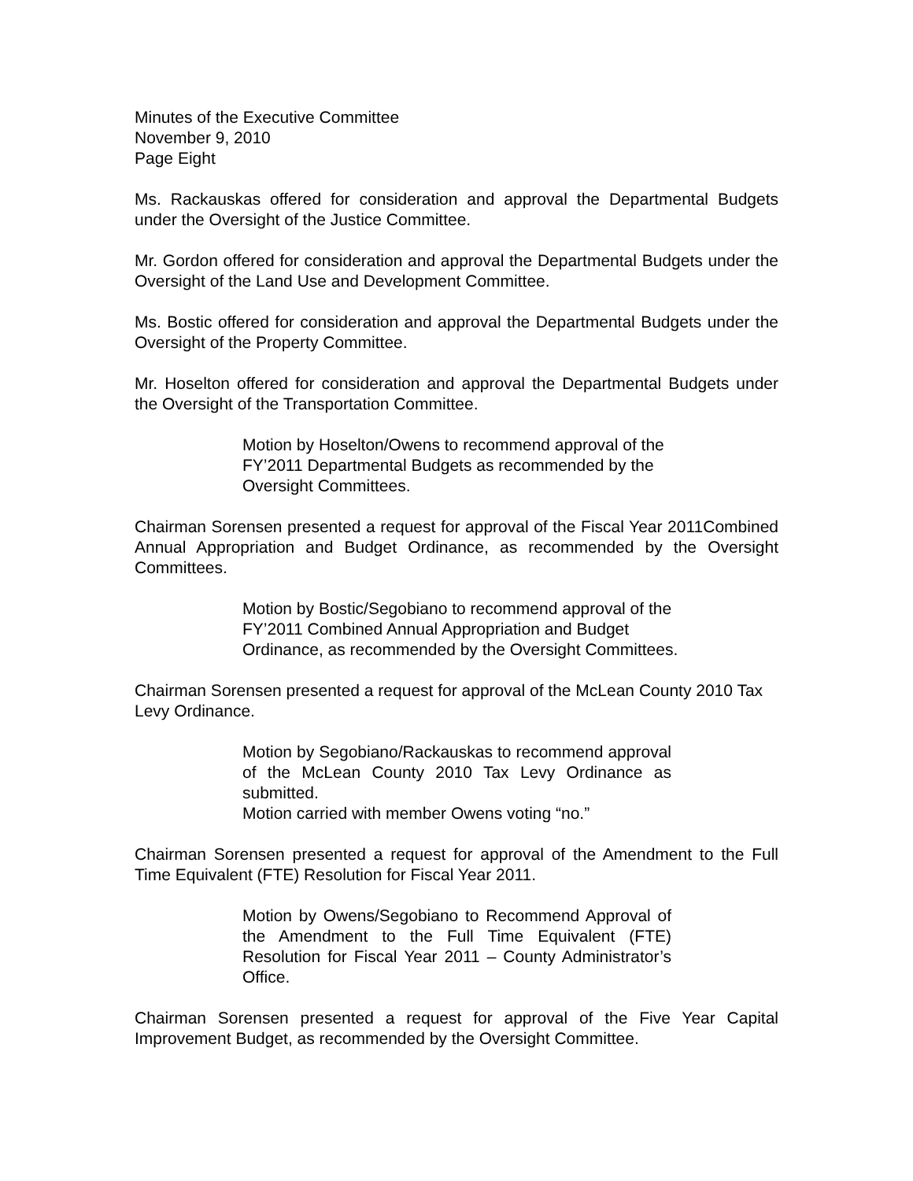Minutes of the Executive Committee
November 9, 2010
Page Eight
Ms. Rackauskas offered for consideration and approval the Departmental Budgets under the Oversight of the Justice Committee.
Mr. Gordon offered for consideration and approval the Departmental Budgets under the Oversight of the Land Use and Development Committee.
Ms. Bostic offered for consideration and approval the Departmental Budgets under the Oversight of the Property Committee.
Mr. Hoselton offered for consideration and approval the Departmental Budgets under the Oversight of the Transportation Committee.
Motion by Hoselton/Owens to recommend approval of the FY’2011 Departmental Budgets as recommended by the Oversight Committees.
Chairman Sorensen presented a request for approval of the Fiscal Year 2011Combined Annual Appropriation and Budget Ordinance, as recommended by the Oversight Committees.
Motion by Bostic/Segobiano to recommend approval of the FY’2011 Combined Annual Appropriation and Budget Ordinance, as recommended by the Oversight Committees.
Chairman Sorensen presented a request for approval of the McLean County 2010 Tax Levy Ordinance.
Motion by Segobiano/Rackauskas to recommend approval of the McLean County 2010 Tax Levy Ordinance as submitted.
Motion carried with member Owens voting “no.”
Chairman Sorensen presented a request for approval of the Amendment to the Full Time Equivalent (FTE) Resolution for Fiscal Year 2011.
Motion by Owens/Segobiano to Recommend Approval of the Amendment to the Full Time Equivalent (FTE) Resolution for Fiscal Year 2011 – County Administrator’s Office.
Chairman Sorensen presented a request for approval of the Five Year Capital Improvement Budget, as recommended by the Oversight Committee.